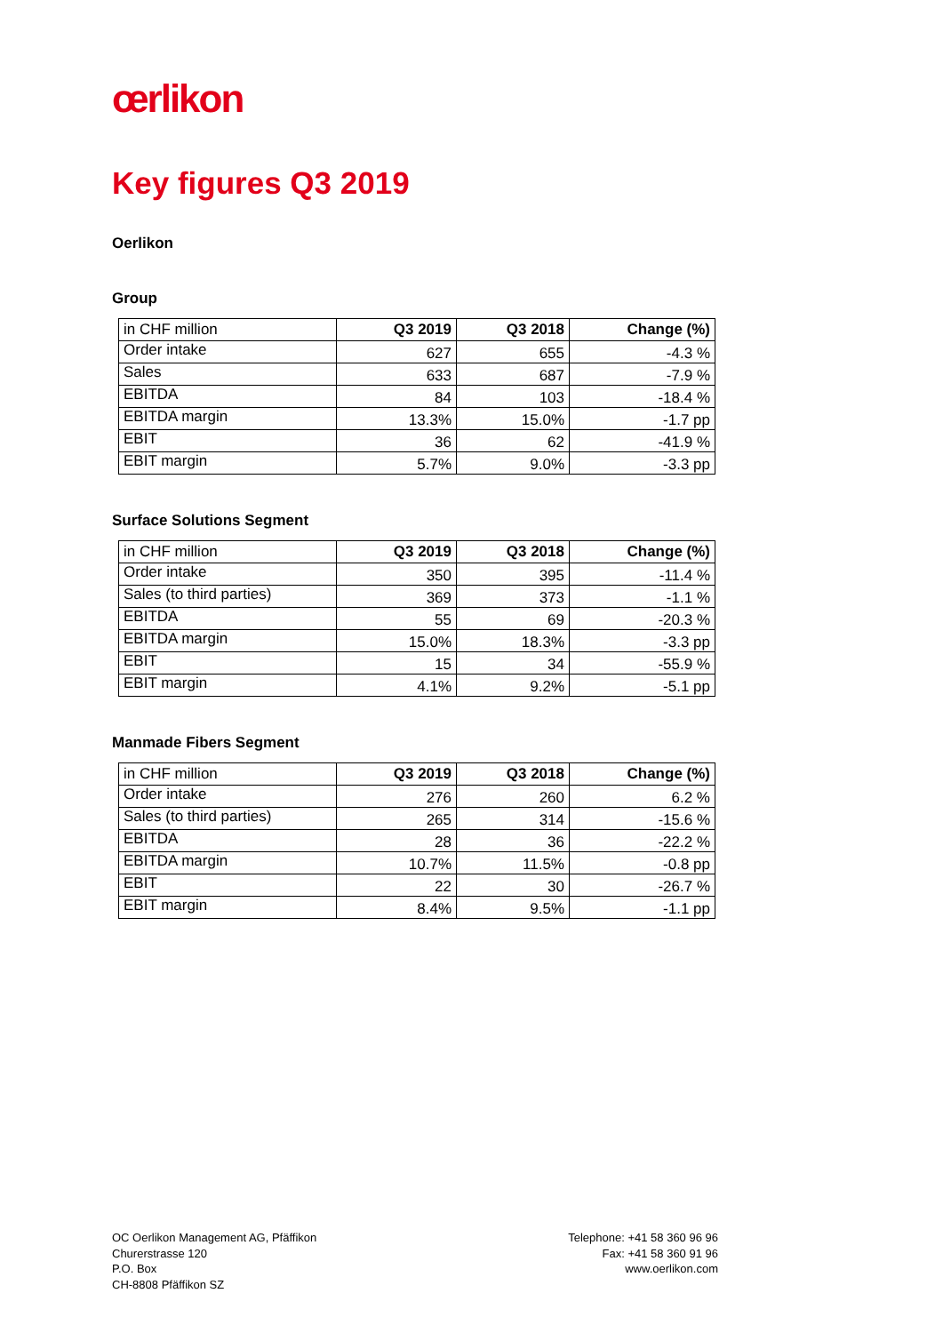œrlikon
Key figures Q3 2019
Oerlikon
Group
| in CHF million | Q3 2019 | Q3 2018 | Change (%) |
| --- | --- | --- | --- |
| Order intake | 627 | 655 | -4.3 % |
| Sales | 633 | 687 | -7.9 % |
| EBITDA | 84 | 103 | -18.4 % |
| EBITDA margin | 13.3% | 15.0% | -1.7 pp |
| EBIT | 36 | 62 | -41.9 % |
| EBIT margin | 5.7% | 9.0% | -3.3 pp |
Surface Solutions Segment
| in CHF million | Q3 2019 | Q3 2018 | Change (%) |
| --- | --- | --- | --- |
| Order intake | 350 | 395 | -11.4 % |
| Sales (to third parties) | 369 | 373 | -1.1 % |
| EBITDA | 55 | 69 | -20.3 % |
| EBITDA margin | 15.0% | 18.3% | -3.3 pp |
| EBIT | 15 | 34 | -55.9 % |
| EBIT margin | 4.1% | 9.2% | -5.1 pp |
Manmade Fibers Segment
| in CHF million | Q3 2019 | Q3 2018 | Change (%) |
| --- | --- | --- | --- |
| Order intake | 276 | 260 | 6.2 % |
| Sales (to third parties) | 265 | 314 | -15.6 % |
| EBITDA | 28 | 36 | -22.2 % |
| EBITDA margin | 10.7% | 11.5% | -0.8 pp |
| EBIT | 22 | 30 | -26.7 % |
| EBIT margin | 8.4% | 9.5% | -1.1 pp |
OC Oerlikon Management AG, Pfäffikon
Churerstrasse 120
P.O. Box
CH-8808 Pfäffikon SZ
Telephone: +41 58 360 96 96
Fax: +41 58 360 91 96
www.oerlikon.com